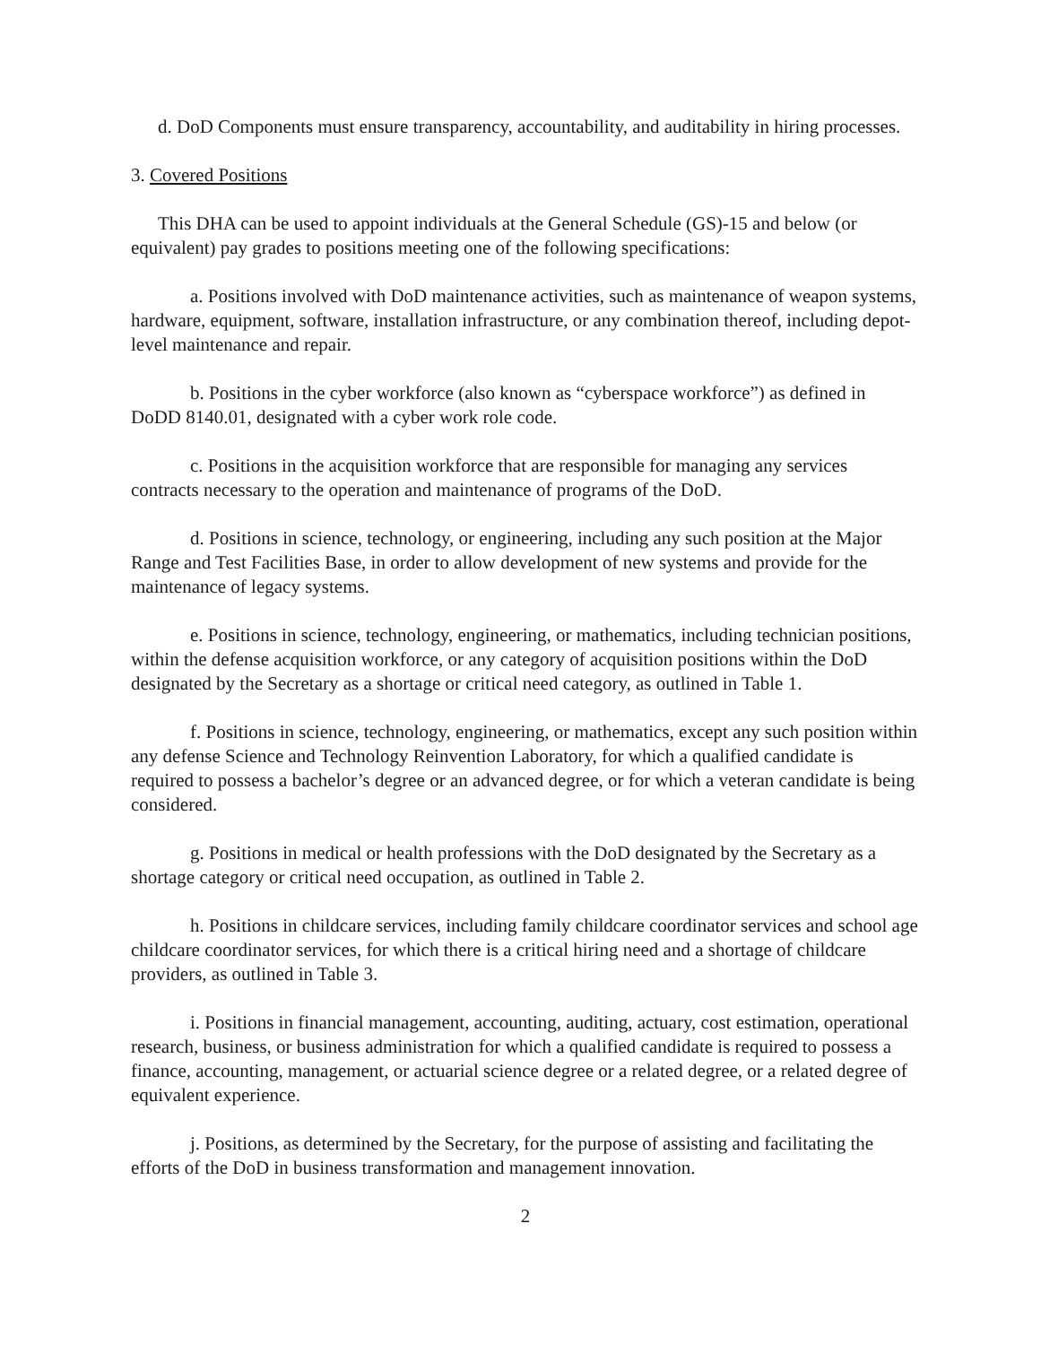d. DoD Components must ensure transparency, accountability, and auditability in hiring processes.
3. Covered Positions
This DHA can be used to appoint individuals at the General Schedule (GS)-15 and below (or equivalent) pay grades to positions meeting one of the following specifications:
a. Positions involved with DoD maintenance activities, such as maintenance of weapon systems, hardware, equipment, software, installation infrastructure, or any combination thereof, including depot-level maintenance and repair.
b. Positions in the cyber workforce (also known as “cyberspace workforce”) as defined in DoDD 8140.01, designated with a cyber work role code.
c. Positions in the acquisition workforce that are responsible for managing any services contracts necessary to the operation and maintenance of programs of the DoD.
d. Positions in science, technology, or engineering, including any such position at the Major Range and Test Facilities Base, in order to allow development of new systems and provide for the maintenance of legacy systems.
e. Positions in science, technology, engineering, or mathematics, including technician positions, within the defense acquisition workforce, or any category of acquisition positions within the DoD designated by the Secretary as a shortage or critical need category, as outlined in Table 1.
f. Positions in science, technology, engineering, or mathematics, except any such position within any defense Science and Technology Reinvention Laboratory, for which a qualified candidate is required to possess a bachelor’s degree or an advanced degree, or for which a veteran candidate is being considered.
g. Positions in medical or health professions with the DoD designated by the Secretary as a shortage category or critical need occupation, as outlined in Table 2.
h. Positions in childcare services, including family childcare coordinator services and school age childcare coordinator services, for which there is a critical hiring need and a shortage of childcare providers, as outlined in Table 3.
i. Positions in financial management, accounting, auditing, actuary, cost estimation, operational research, business, or business administration for which a qualified candidate is required to possess a finance, accounting, management, or actuarial science degree or a related degree, or a related degree of equivalent experience.
j. Positions, as determined by the Secretary, for the purpose of assisting and facilitating the efforts of the DoD in business transformation and management innovation.
2